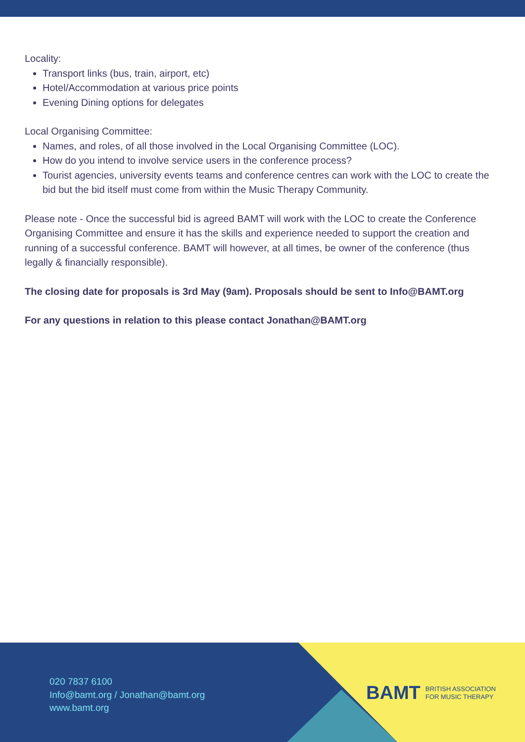Locality:
Transport links (bus, train, airport, etc)
Hotel/Accommodation at various price points
Evening Dining options for delegates
Local Organising Committee:
Names, and roles, of all those involved in the Local Organising Committee (LOC).
How do you intend to involve service users in the conference process?
Tourist agencies, university events teams and conference centres can work with the LOC to create the bid but the bid itself must come from within the Music Therapy Community.
Please note - Once the successful bid is agreed BAMT will work with the LOC to create the Conference Organising Committee and ensure it has the skills and experience needed to support the creation and running of a successful conference. BAMT will however, at all times, be owner of the conference (thus legally & financially responsible).
The closing date for proposals is 3rd May (9am). Proposals should be sent to Info@BAMT.org
For any questions in relation to this please contact Jonathan@BAMT.org
020 7837 6100
Info@bamt.org / Jonathan@bamt.org
www.bamt.org
BAMT BRITISH ASSOCIATION
FOR MUSIC THERAPY